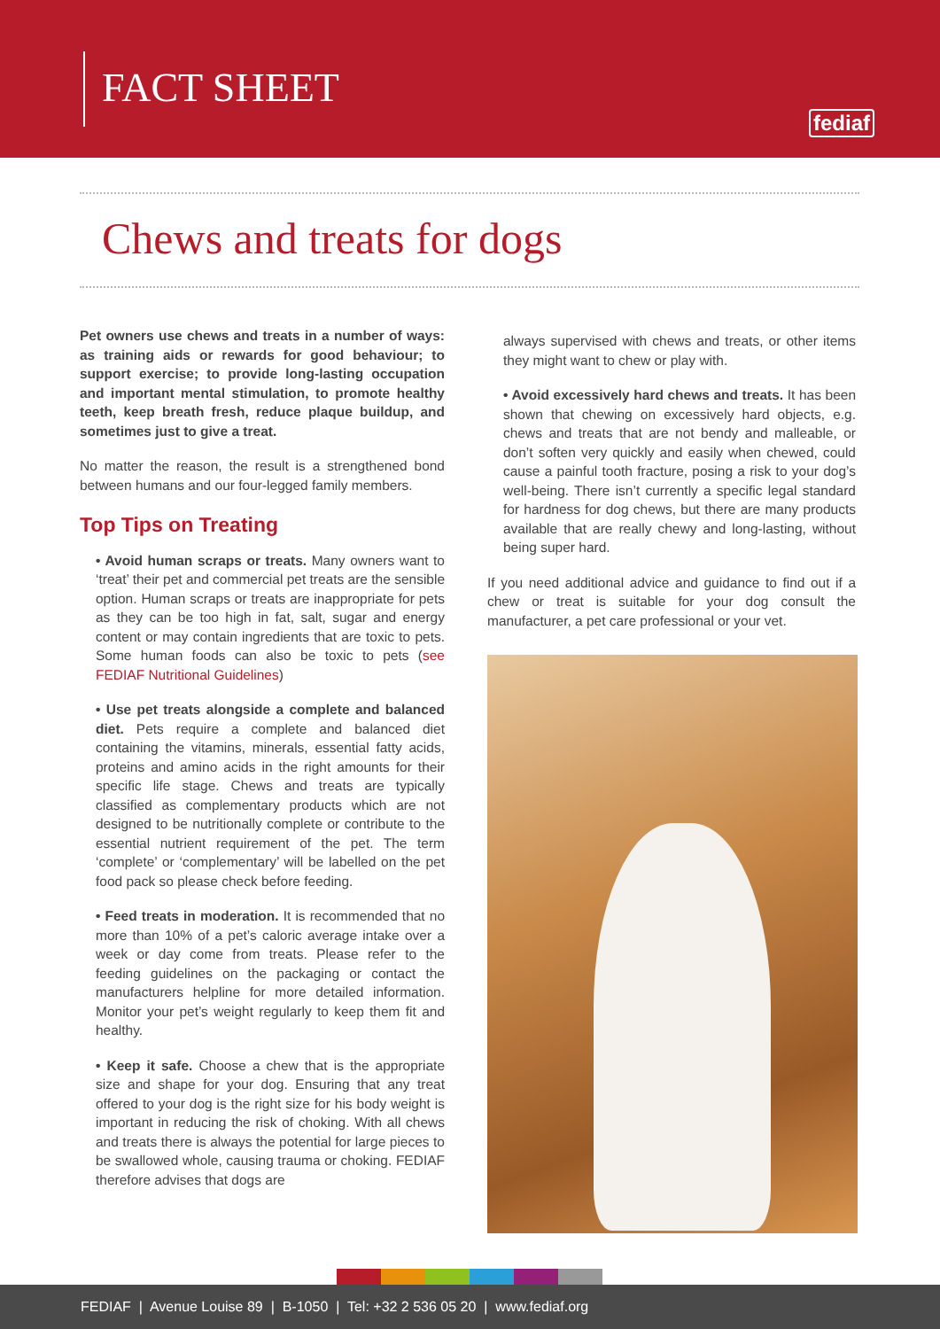FACT SHEET
fediaf
Chews and treats for dogs
Pet owners use chews and treats in a number of ways: as training aids or rewards for good behaviour; to support exercise; to provide long-lasting occupation and important mental stimulation, to promote healthy teeth, keep breath fresh, reduce plaque buildup, and sometimes just to give a treat.
No matter the reason, the result is a strengthened bond between humans and our four-legged family members.
Top Tips on Treating
• Avoid human scraps or treats. Many owners want to ‘treat’ their pet and commercial pet treats are the sensible option. Human scraps or treats are inappropriate for pets as they can be too high in fat, salt, sugar and energy content or may contain ingredients that are toxic to pets. Some human foods can also be toxic to pets (see FEDIAF Nutritional Guidelines)
• Use pet treats alongside a complete and balanced diet. Pets require a complete and balanced diet containing the vitamins, minerals, essential fatty acids, proteins and amino acids in the right amounts for their specific life stage. Chews and treats are typically classified as complementary products which are not designed to be nutritionally complete or contribute to the essential nutrient requirement of the pet. The term ‘complete’ or ‘complementary’ will be labelled on the pet food pack so please check before feeding.
• Feed treats in moderation. It is recommended that no more than 10% of a pet’s caloric average intake over a week or day come from treats. Please refer to the feeding guidelines on the packaging or contact the manufacturers helpline for more detailed information. Monitor your pet’s weight regularly to keep them fit and healthy.
• Keep it safe. Choose a chew that is the appropriate size and shape for your dog. Ensuring that any treat offered to your dog is the right size for his body weight is important in reducing the risk of choking. With all chews and treats there is always the potential for large pieces to be swallowed whole, causing trauma or choking. FEDIAF therefore advises that dogs are
always supervised with chews and treats, or other items they might want to chew or play with.
• Avoid excessively hard chews and treats. It has been shown that chewing on excessively hard objects, e.g. chews and treats that are not bendy and malleable, or don’t soften very quickly and easily when chewed, could cause a painful tooth fracture, posing a risk to your dog’s well-being. There isn’t currently a specific legal standard for hardness for dog chews, but there are many products available that are really chewy and long-lasting, without being super hard.
If you need additional advice and guidance to find out if a chew or treat is suitable for your dog consult the manufacturer, a pet care professional or your vet.
FEDIAF | Avenue Louise 89 | B-1050 | Tel: +32 2 536 05 20 | www.fediaf.org